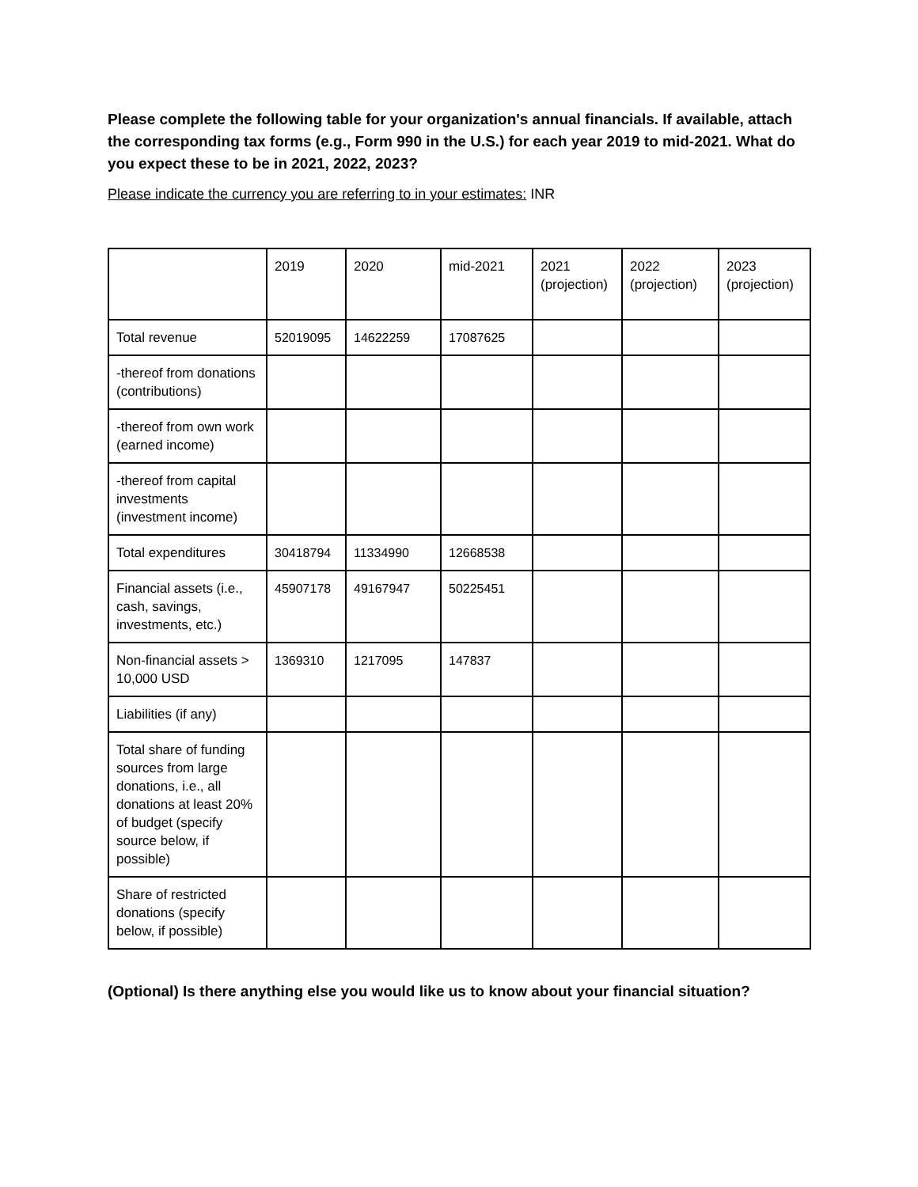Please complete the following table for your organization's annual financials. If available, attach the corresponding tax forms (e.g., Form 990 in the U.S.) for each year 2019 to mid-2021. What do you expect these to be in 2021, 2022, 2023?
Please indicate the currency you are referring to in your estimates: INR
| | 2019 | 2020 | mid-2021 | 2021 (projection) | 2022 (projection) | 2023 (projection) |
| Total revenue | 52019095 | 14622259 | 17087625 | | | |
| -thereof from donations (contributions) | | | | | | |
| -thereof from own work (earned income) | | | | | | |
| -thereof from capital investments (investment income) | | | | | | |
| Total expenditures | 30418794 | 11334990 | 12668538 | | | |
| Financial assets (i.e., cash, savings, investments, etc.) | 45907178 | 49167947 | 50225451 | | | |
| Non-financial assets > 10,000 USD | 1369310 | 1217095 | 147837 | | | |
| Liabilities (if any) | | | | | | |
| Total share of funding sources from large donations, i.e., all donations at least 20% of budget (specify source below, if possible) | | | | | | |
| Share of restricted donations (specify below, if possible) | | | | | | |
(Optional) Is there anything else you would like us to know about your financial situation?